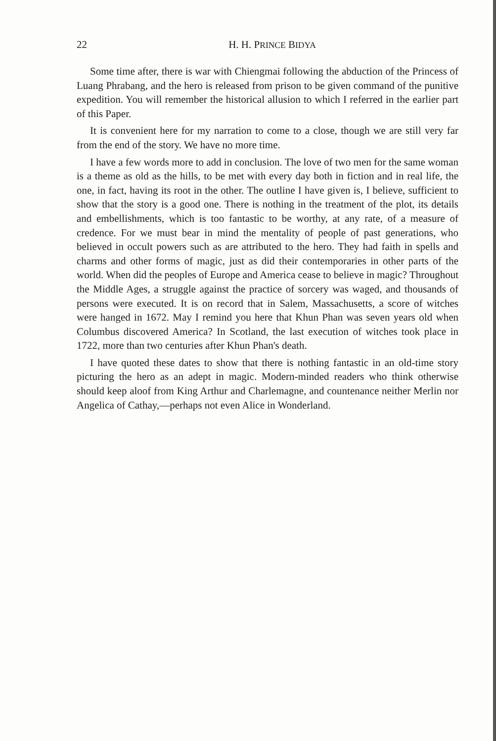22
H. H. PRINCE BIDYA
Some time after, there is war with Chiengmai following the abduction of the Princess of Luang Phrabang, and the hero is released from prison to be given command of the punitive expedition. You will remember the historical allusion to which I referred in the earlier part of this Paper.
It is convenient here for my narration to come to a close, though we are still very far from the end of the story. We have no more time.
I have a few words more to add in conclusion. The love of two men for the same woman is a theme as old as the hills, to be met with every day both in fiction and in real life, the one, in fact, having its root in the other. The outline I have given is, I believe, sufficient to show that the story is a good one. There is nothing in the treatment of the plot, its details and embellishments, which is too fantastic to be worthy, at any rate, of a measure of credence. For we must bear in mind the mentality of people of past generations, who believed in occult powers such as are attributed to the hero. They had faith in spells and charms and other forms of magic, just as did their contemporaries in other parts of the world. When did the peoples of Europe and America cease to believe in magic? Throughout the Middle Ages, a struggle against the practice of sorcery was waged, and thousands of persons were executed. It is on record that in Salem, Massachusetts, a score of witches were hanged in 1672. May I remind you here that Khun Phan was seven years old when Columbus discovered America? In Scotland, the last execution of witches took place in 1722, more than two centuries after Khun Phan's death.
I have quoted these dates to show that there is nothing fantastic in an old-time story picturing the hero as an adept in magic. Modern-minded readers who think otherwise should keep aloof from King Arthur and Charlemagne, and countenance neither Merlin nor Angelica of Cathay,—perhaps not even Alice in Wonderland.